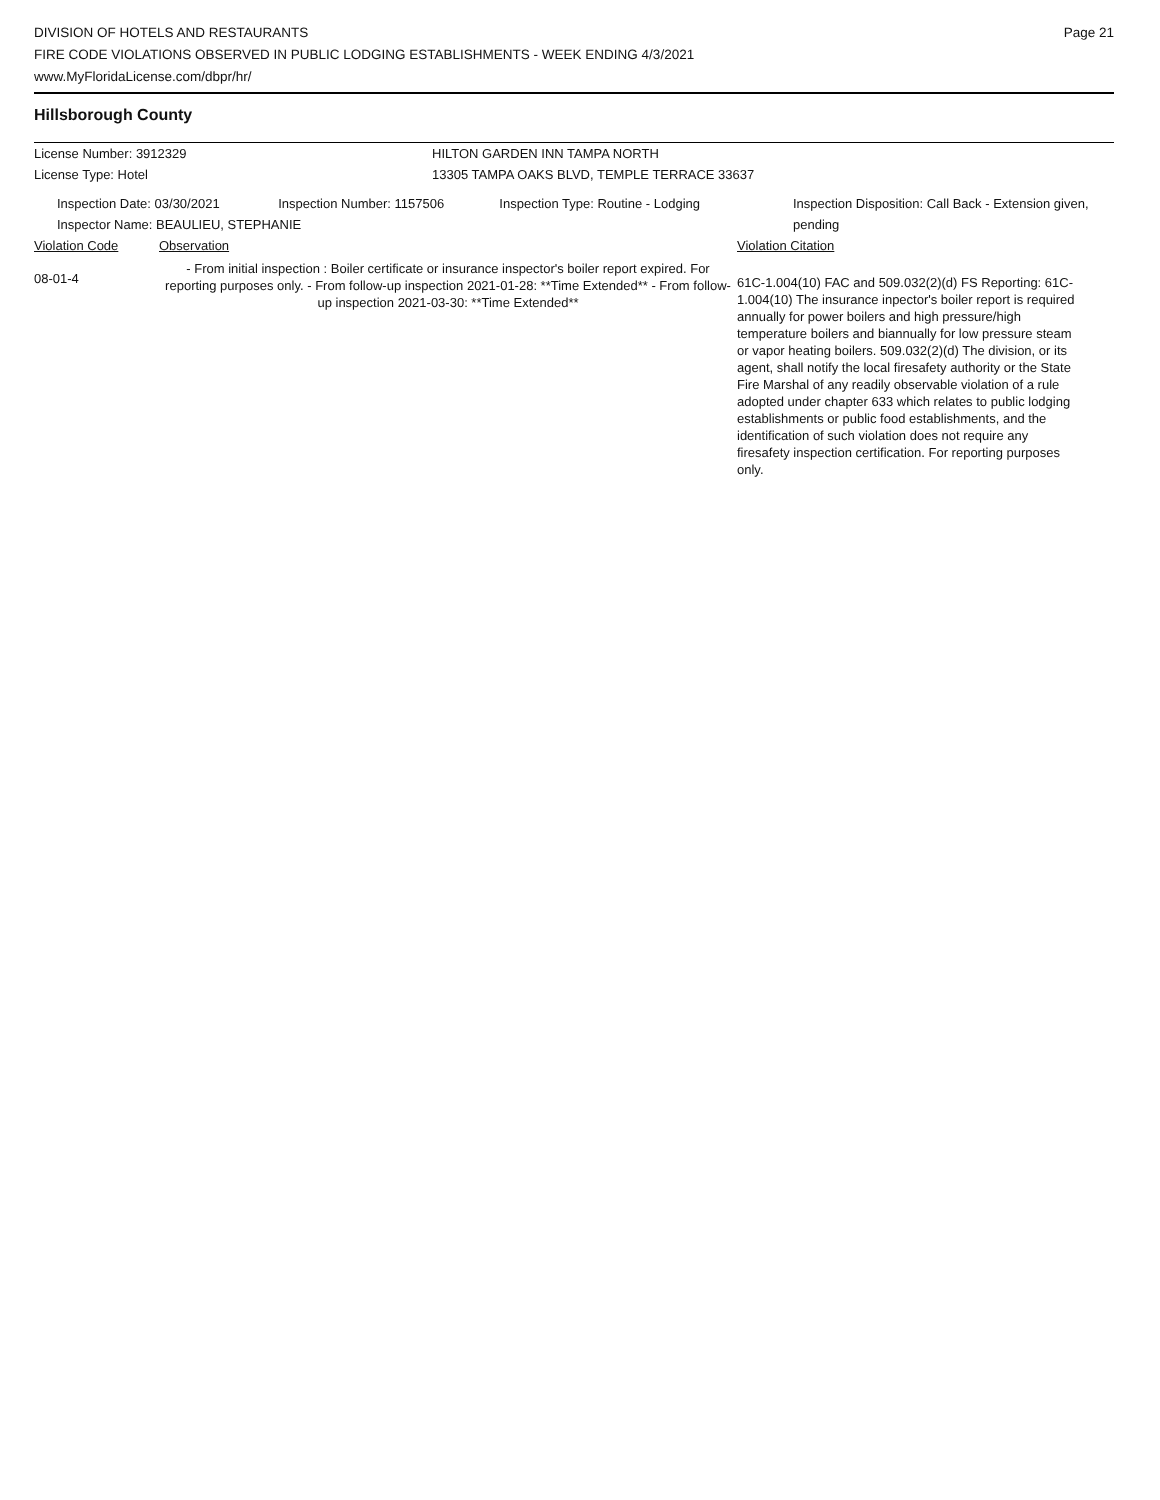DIVISION OF HOTELS AND RESTAURANTS
FIRE CODE VIOLATIONS OBSERVED IN PUBLIC LODGING ESTABLISHMENTS - WEEK ENDING 4/3/2021
www.MyFloridaLicense.com/dbpr/hr/
Page 21
Hillsborough County
License Number: 3912329 HILTON GARDEN INN TAMPA NORTH
License Type: Hotel 13305 TAMPA OAKS BLVD, TEMPLE TERRACE 33637
Inspection Date: 03/30/2021 Inspection Number: 1157506 Inspection Type: Routine - Lodging Inspection Disposition: Call Back - Extension given, pending
Inspector Name: BEAULIEU, STEPHANIE
Violation Code Observation Violation Citation
08-01-4
- From initial inspection : Boiler certificate or insurance inspector's boiler report expired. For reporting purposes only. - From follow-up inspection 2021-01-28: **Time Extended** - From follow-up inspection 2021-03-30: **Time Extended**
61C-1.004(10) FAC and 509.032(2)(d) FS Reporting: 61C-1.004(10) The insurance inpector's boiler report is required annually for power boilers and high pressure/high temperature boilers and biannually for low pressure steam or vapor heating boilers. 509.032(2)(d) The division, or its agent, shall notify the local firesafety authority or the State Fire Marshal of any readily observable violation of a rule adopted under chapter 633 which relates to public lodging establishments or public food establishments, and the identification of such violation does not require any firesafety inspection certification. For reporting purposes only.